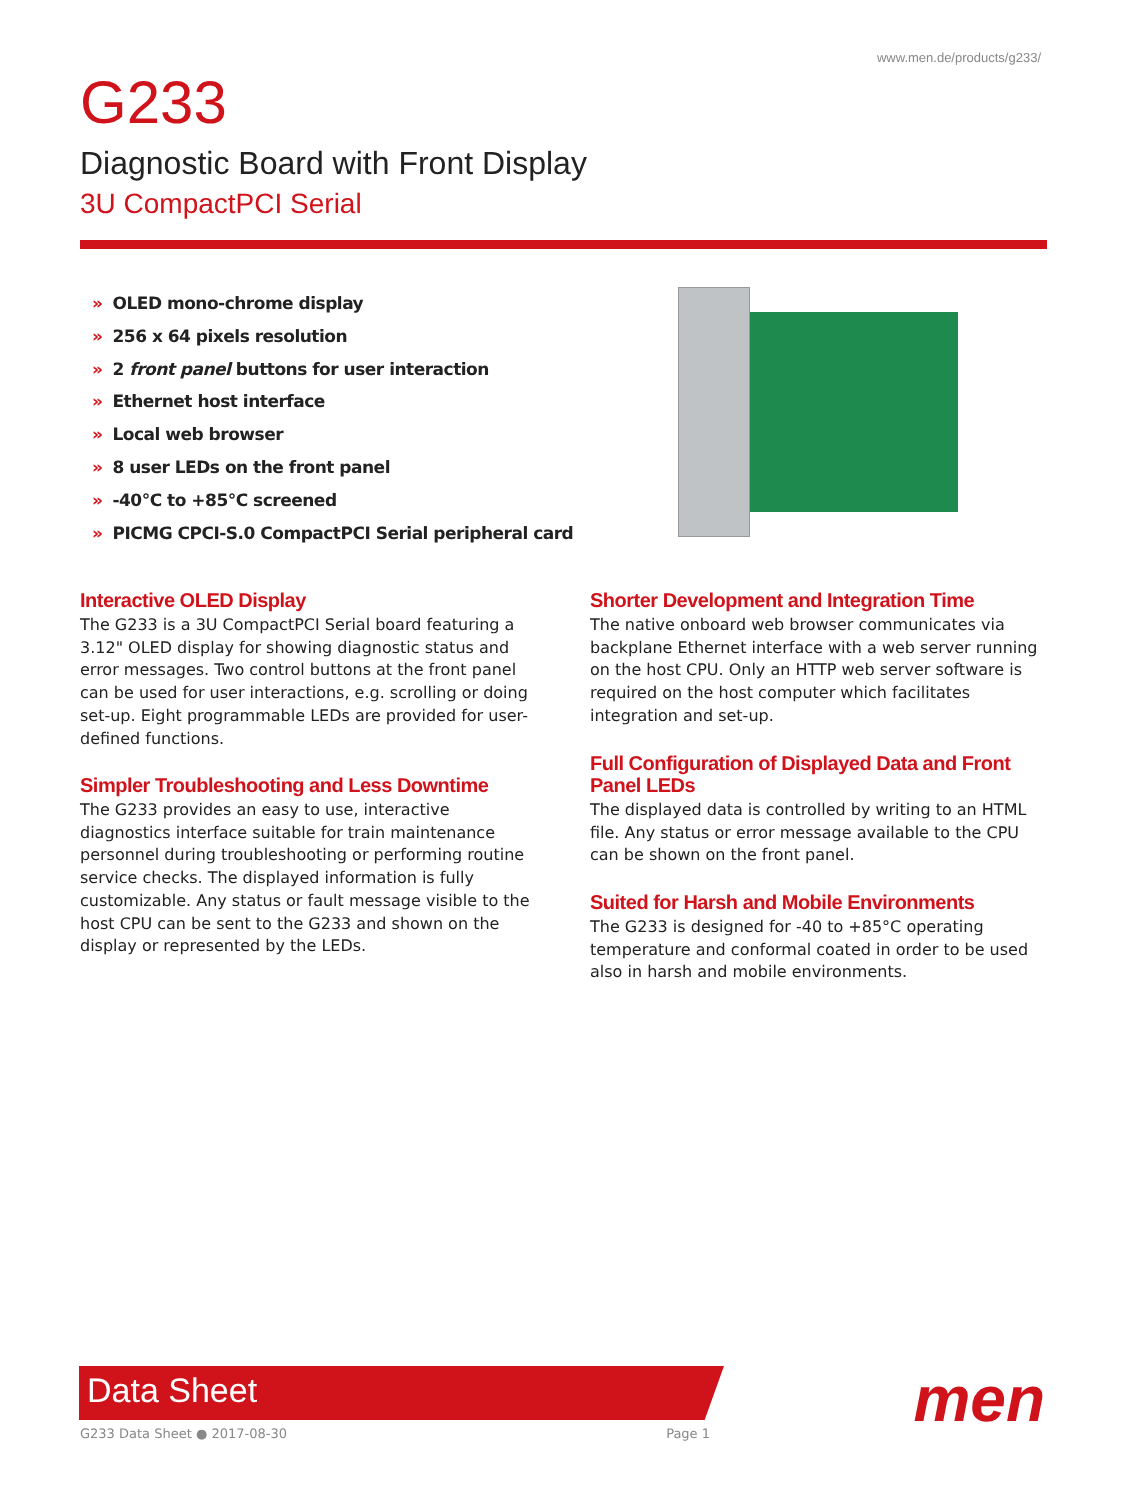www.men.de/products/g233/
G233
Diagnostic Board with Front Display
3U CompactPCI Serial
» OLED mono-chrome display
» 256 x 64 pixels resolution
» 2 front panel buttons for user interaction
» Ethernet host interface
» Local web browser
» 8 user LEDs on the front panel
» -40°C to +85°C screened
» PICMG CPCI-S.0 CompactPCI Serial peripheral card
Interactive OLED Display
The G233 is a 3U CompactPCI Serial board featuring a 3.12" OLED display for showing diagnostic status and error messages. Two control buttons at the front panel can be used for user interactions, e.g. scrolling or doing set-up. Eight programmable LEDs are provided for user-defined functions.
Simpler Troubleshooting and Less Downtime
The G233 provides an easy to use, interactive diagnostics interface suitable for train maintenance personnel during troubleshooting or performing routine service checks. The displayed information is fully customizable. Any status or fault message visible to the host CPU can be sent to the G233 and shown on the display or represented by the LEDs.
Shorter Development and Integration Time
The native onboard web browser communicates via backplane Ethernet interface with a web server running on the host CPU. Only an HTTP web server software is required on the host computer which facilitates integration and set-up.
Full Configuration of Displayed Data and Front Panel LEDs
The displayed data is controlled by writing to an HTML file. Any status or error message available to the CPU can be shown on the front panel.
Suited for Harsh and Mobile Environments
The G233 is designed for -40 to +85°C operating temperature and conformal coated in order to be used also in harsh and mobile environments.
Data Sheet
G233 Data Sheet ● 2017-08-30 Page 1 men